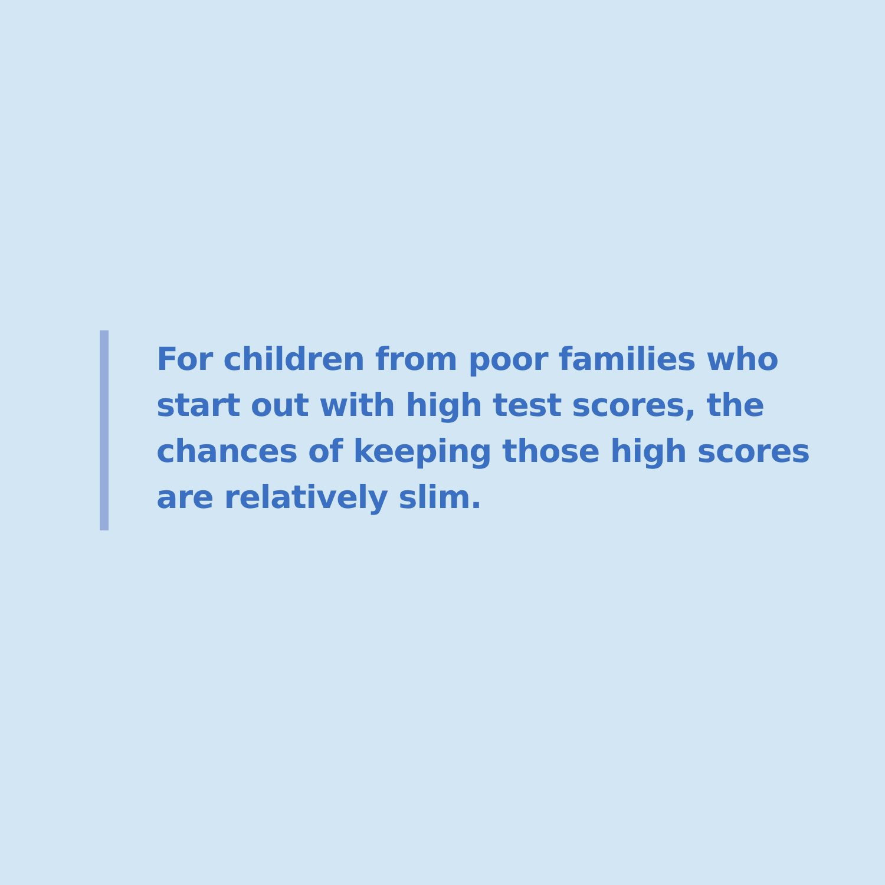For children from poor families who start out with high test scores, the chances of keeping those high scores are relatively slim.